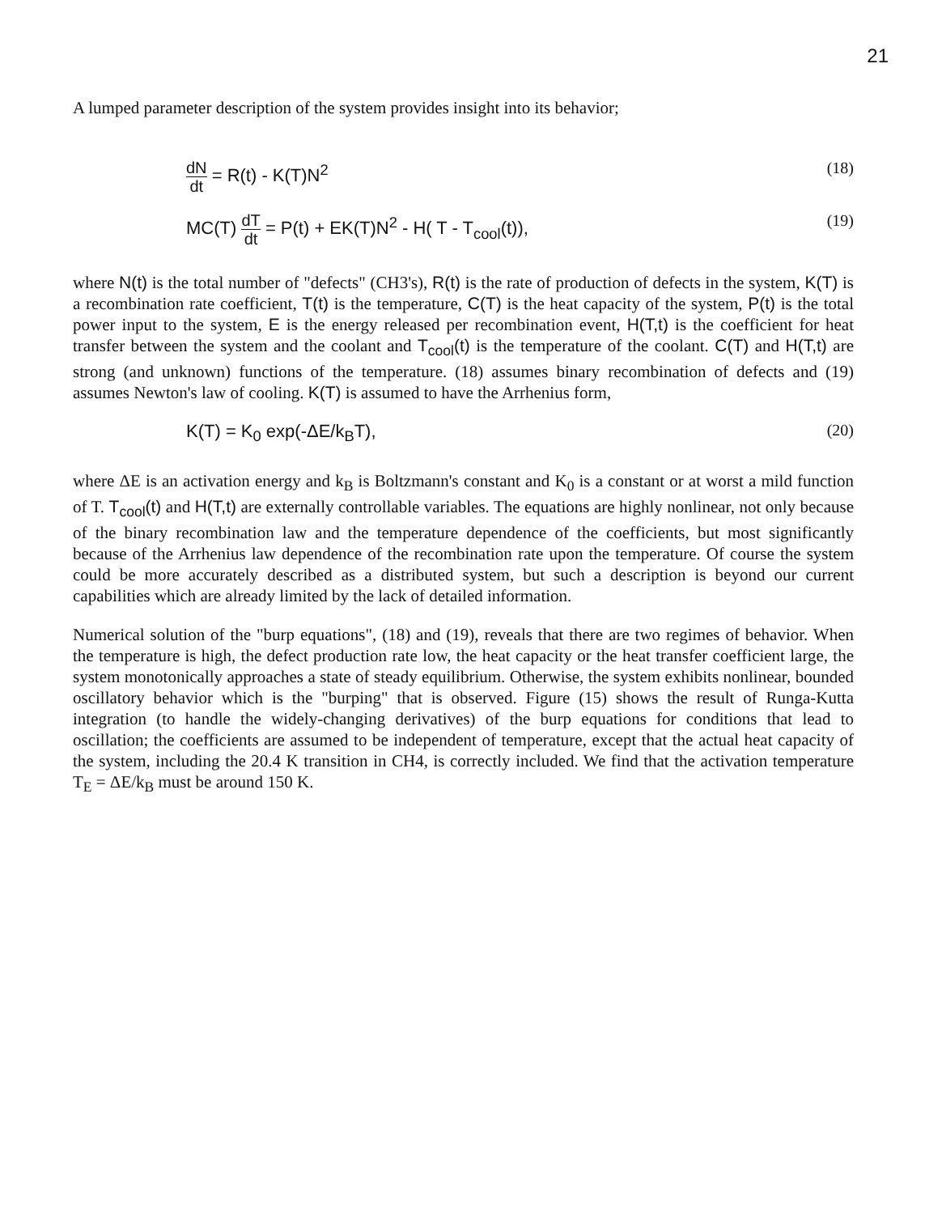21
A lumped parameter description of the system provides insight into its behavior;
dN dt = R(t) - K(T)N<sup>2</sup> (18)
MC(T) dT dt = P(t) + EK(T)N<sup>2</sup> - H( T - T<sub>cool</sub>(t)),
(19)
where N(t) is the total number of "defects" (CH3's), R(t) is the rate of production of defects in the system, K(T) is a recombination rate coefficient, T(t) is the temperature, C(T) is the heat capacity of the system, P(t) is the total power input to the system, E is the energy released per recombination event, H(T,t) is the coefficient for heat transfer between the system and the coolant and T<sub>cool</sub>(t) is the temperature of the coolant. C(T) and H(T,t) are strong (and unknown) functions of the temperature. (18) assumes binary recombination of defects and (19) assumes Newton's law of cooling. K(T) is assumed to have the Arrhenius form,
K(T) = K<sub>0</sub> exp(-ΔE/k<sub>B</sub>T), (20)
where ΔE is an activation energy and k<sub>B</sub> is Boltzmann's constant and K<sub>0</sub> is a constant or at worst a mild function of T. T<sub>cool</sub>(t) and H(T,t) are externally controllable variables. The equations are highly nonlinear, not only because of the binary recombination law and the temperature dependence of the coefficients, but most significantly because of the Arrhenius law dependence of the recombination rate upon the temperature. Of course the system could be more accurately described as a distributed system, but such a description is beyond our current capabilities which are already limited by the lack of detailed information.
Numerical solution of the "burp equations", (18) and (19), reveals that there are two regimes of behavior. When the temperature is high, the defect production rate low, the heat capacity or the heat transfer coefficient large, the system monotonically approaches a state of steady equilibrium. Otherwise, the system exhibits nonlinear, bounded oscillatory behavior which is the "burping" that is observed. Figure (15) shows the result of Runga-Kutta integration (to handle the widely-changing derivatives) of the burp equations for conditions that lead to oscillation; the coefficients are assumed to be independent of temperature, except that the actual heat capacity of the system, including the 20.4 K transition in CH4, is correctly included. We find that the activation temperature T<sub>E</sub> = ΔE/k<sub>B</sub> must be around 150 K.